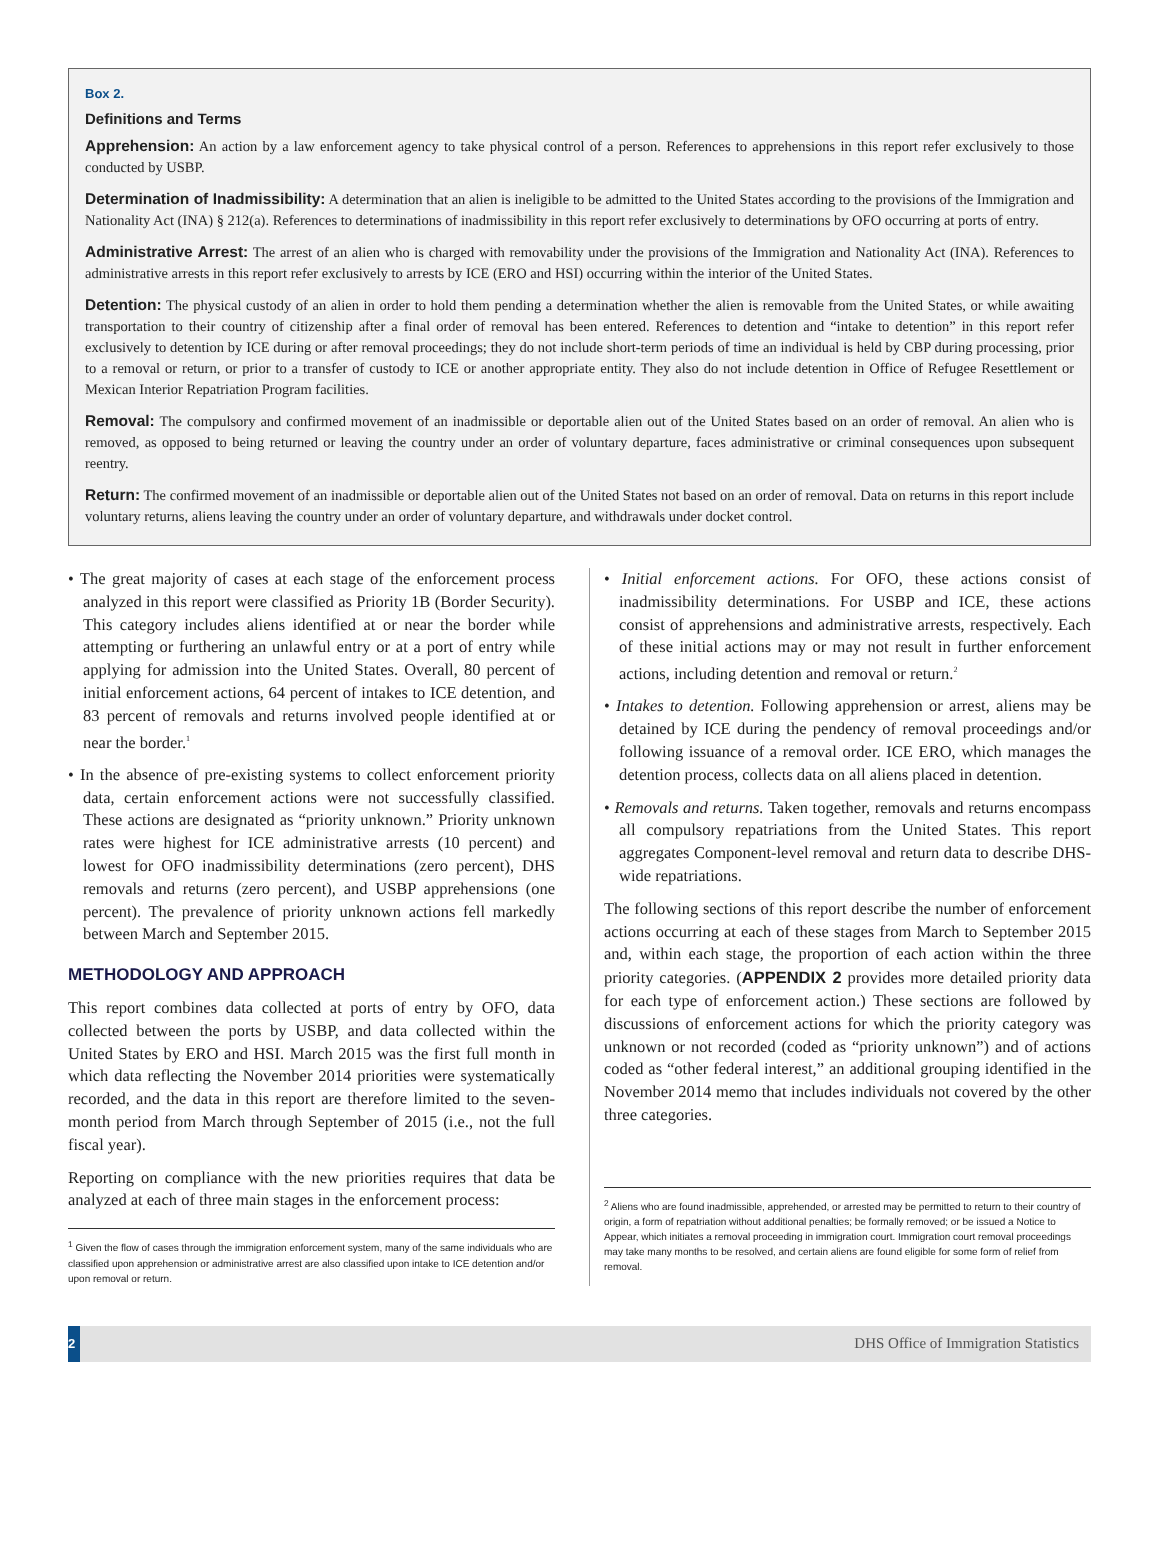Box 2.
Definitions and Terms
Apprehension: An action by a law enforcement agency to take physical control of a person. References to apprehensions in this report refer exclusively to those conducted by USBP.
Determination of Inadmissibility: A determination that an alien is ineligible to be admitted to the United States according to the provisions of the Immigration and Nationality Act (INA) § 212(a). References to determinations of inadmissibility in this report refer exclusively to determinations by OFO occurring at ports of entry.
Administrative Arrest: The arrest of an alien who is charged with removability under the provisions of the Immigration and Nationality Act (INA). References to administrative arrests in this report refer exclusively to arrests by ICE (ERO and HSI) occurring within the interior of the United States.
Detention: The physical custody of an alien in order to hold them pending a determination whether the alien is removable from the United States, or while awaiting transportation to their country of citizenship after a final order of removal has been entered. References to detention and “intake to detention” in this report refer exclusively to detention by ICE during or after removal proceedings; they do not include short-term periods of time an individual is held by CBP during processing, prior to a removal or return, or prior to a transfer of custody to ICE or another appropriate entity. They also do not include detention in Office of Refugee Resettlement or Mexican Interior Repatriation Program facilities.
Removal: The compulsory and confirmed movement of an inadmissible or deportable alien out of the United States based on an order of removal. An alien who is removed, as opposed to being returned or leaving the country under an order of voluntary departure, faces administrative or criminal consequences upon subsequent reentry.
Return: The confirmed movement of an inadmissible or deportable alien out of the United States not based on an order of removal. Data on returns in this report include voluntary returns, aliens leaving the country under an order of voluntary departure, and withdrawals under docket control.
• The great majority of cases at each stage of the enforcement process analyzed in this report were classified as Priority 1B (Border Security). This category includes aliens identified at or near the border while attempting or furthering an unlawful entry or at a port of entry while applying for admission into the United States. Overall, 80 percent of initial enforcement actions, 64 percent of intakes to ICE detention, and 83 percent of removals and returns involved people identified at or near the border.<sup>1</sup>
• In the absence of pre-existing systems to collect enforcement priority data, certain enforcement actions were not successfully classified. These actions are designated as “priority unknown.” Priority unknown rates were highest for ICE administrative arrests (10 percent) and lowest for OFO inadmissibility determinations (zero percent), DHS removals and returns (zero percent), and USBP apprehensions (one percent). The prevalence of priority unknown actions fell markedly between March and September 2015.
METHODOLOGY AND APPROACH
This report combines data collected at ports of entry by OFO, data collected between the ports by USBP, and data collected within the United States by ERO and HSI. March 2015 was the first full month in which data reflecting the November 2014 priorities were systematically recorded, and the data in this report are therefore limited to the seven-month period from March through September of 2015 (i.e., not the full fiscal year).
Reporting on compliance with the new priorities requires that data be analyzed at each of three main stages in the enforcement process:
<sup>1</sup> Given the flow of cases through the immigration enforcement system, many of the same individuals who are classified upon apprehension or administrative arrest are also classified upon intake to ICE detention and/or upon removal or return.
• Initial enforcement actions. For OFO, these actions consist of inadmissibility determinations. For USBP and ICE, these actions consist of apprehensions and administrative arrests, respectively. Each of these initial actions may or may not result in further enforcement actions, including detention and removal or return.<sup>2</sup>
• Intakes to detention. Following apprehension or arrest, aliens may be detained by ICE during the pendency of removal proceedings and/or following issuance of a removal order. ICE ERO, which manages the detention process, collects data on all aliens placed in detention.
• Removals and returns. Taken together, removals and returns encompass all compulsory repatriations from the United States. This report aggregates Component-level removal and return data to describe DHS-wide repatriations.
The following sections of this report describe the number of enforcement actions occurring at each of these stages from March to September 2015 and, within each stage, the proportion of each action within the three priority categories. (APPENDIX 2 provides more detailed priority data for each type of enforcement action.) These sections are followed by discussions of enforcement actions for which the priority category was unknown or not recorded (coded as “priority unknown”) and of actions coded as “other federal interest,” an additional grouping identified in the November 2014 memo that includes individuals not covered by the other three categories.
<sup>2</sup> Aliens who are found inadmissible, apprehended, or arrested may be permitted to return to their country of origin, a form of repatriation without additional penalties; be formally removed; or be issued a Notice to Appear, which initiates a removal proceeding in immigration court. Immigration court removal proceedings may take many months to be resolved, and certain aliens are found eligible for some form of relief from removal.
2
DHS Office of Immigration Statistics